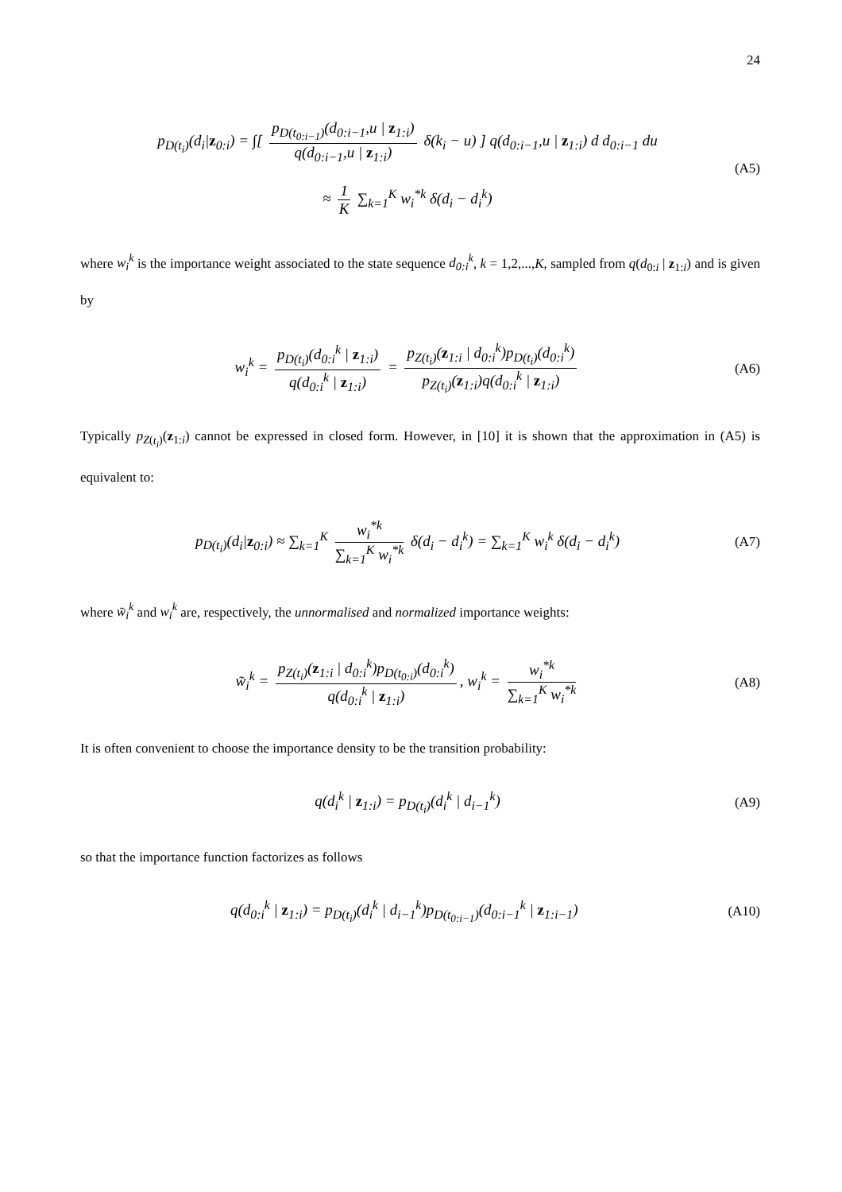24
p<sub>D(t<sub>i</sub>)</sub>(d<sub>i</sub>|z<sub>0:i</sub>) = ∫[ p<sub>D(t<sub>0:i−1</sub>)</sub>(d<sub>0:i−1</sub>,u | z<sub>1:i</sub>) q(d<sub>0:i−1</sub>,u | z<sub>1:i</sub>) δ(k<sub>i</sub> − u) ] q(d<sub>0:i−1</sub>,u | z<sub>1:i</sub>) d d<sub>0:i−1</sub> du
≈ 1 K ∑<sub>k=1</sub><sup>K</sup> w<sub>i</sub><sup>*k</sup> δ(d<sub>i</sub> − d<sub>i</sub><sup>k</sup>)
(A5)
where w<sub>i</sub><sup>k</sup> is the importance weight associated to the state sequence d<sub>0:i</sub><sup>k</sup>, k = 1,2,...,K, sampled from q(d<sub>0:i</sub> | z<sub>1:i</sub>) and is given by
w<sub>i</sub><sup>k</sup> = p<sub>D(t<sub>i</sub>)</sub>(d<sub>0:i</sub><sup>k</sup> | z<sub>1:i</sub>) q(d<sub>0:i</sub><sup>k</sup> | z<sub>1:i</sub>) = p<sub>Z(t<sub>i</sub>)</sub>(z<sub>1:i</sub> | d<sub>0:i</sub><sup>k</sup>)p<sub>D(t<sub>i</sub>)</sub>(d<sub>0:i</sub><sup>k</sup>) p<sub>Z(t<sub>i</sub>)</sub>(z<sub>1:i</sub>)q(d<sub>0:i</sub><sup>k</sup> | z<sub>1:i</sub>)
(A6)
Typically p<sub>Z(t<sub>i</sub>)</sub>(z<sub>1:i</sub>) cannot be expressed in closed form. However, in [10] it is shown that the approximation in (A5) is equivalent to:
p<sub>D(t<sub>i</sub>)</sub>(d<sub>i</sub>|z<sub>0:i</sub>) ≈ ∑<sub>k=1</sub><sup>K</sup> w<sub>i</sub><sup>*k</sup> ∑<sub>k=1</sub><sup>K</sup> w<sub>i</sub><sup>*k</sup> δ(d<sub>i</sub> − d<sub>i</sub><sup>k</sup>) = ∑<sub>k=1</sub><sup>K</sup> w<sub>i</sub><sup>k</sup> δ(d<sub>i</sub> − d<sub>i</sub><sup>k</sup>)
(A7)
where w̃<sub>i</sub><sup>k</sup> and w<sub>i</sub><sup>k</sup> are, respectively, the unnormalised and normalized importance weights:
w̃<sub>i</sub><sup>k</sup> = p<sub>Z(t<sub>i</sub>)</sub>(z<sub>1:i</sub> | d<sub>0:i</sub><sup>k</sup>)p<sub>D(t<sub>0:i</sub>)</sub>(d<sub>0:i</sub><sup>k</sup>) q(d<sub>0:i</sub><sup>k</sup> | z<sub>1:i</sub>), w<sub>i</sub><sup>k</sup> = w<sub>i</sub><sup>*k</sup> ∑<sub>k=1</sub><sup>K</sup> w<sub>i</sub><sup>*k</sup>
(A8)
It is often convenient to choose the importance density to be the transition probability:
q(d<sub>i</sub><sup>k</sup> | z<sub>1:i</sub>) = p<sub>D(t<sub>i</sub>)</sub>(d<sub>i</sub><sup>k</sup> | d<sub>i−1</sub><sup>k</sup>)
(A9)
so that the importance function factorizes as follows
q(d<sub>0:i</sub><sup>k</sup> | z<sub>1:i</sub>) = p<sub>D(t<sub>i</sub>)</sub>(d<sub>i</sub><sup>k</sup> | d<sub>i−1</sub><sup>k</sup>)p<sub>D(t<sub>0:i−1</sub>)</sub>(d<sub>0:i−1</sub><sup>k</sup> | z<sub>1:i−1</sub>)
(A10)